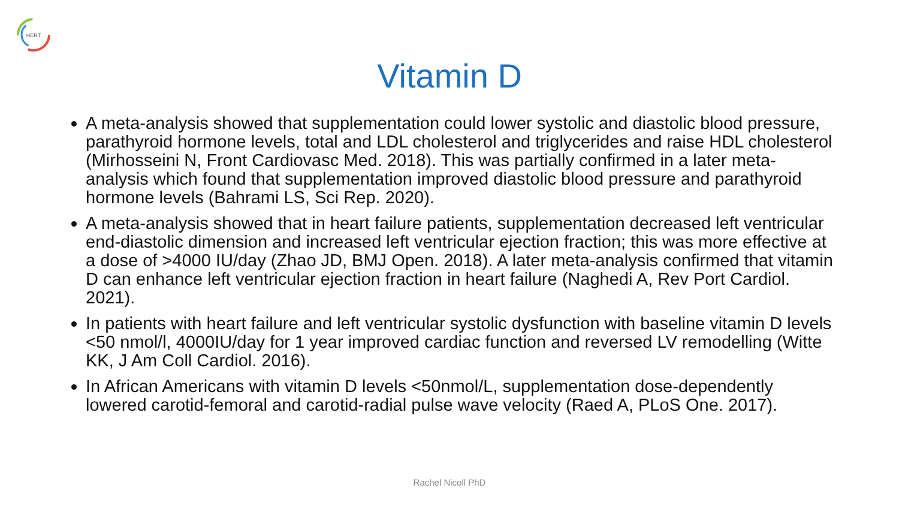HERT
Vitamin D
A meta-analysis showed that supplementation could lower systolic and diastolic blood pressure, parathyroid hormone levels, total and LDL cholesterol and triglycerides and raise HDL cholesterol (Mirhosseini N, Front Cardiovasc Med. 2018). This was partially confirmed in a later meta-analysis which found that supplementation improved diastolic blood pressure and parathyroid hormone levels (Bahrami LS, Sci Rep. 2020).
A meta-analysis showed that in heart failure patients, supplementation decreased left ventricular end-diastolic dimension and increased left ventricular ejection fraction; this was more effective at a dose of >4000 IU/day (Zhao JD, BMJ Open. 2018). A later meta-analysis confirmed that vitamin D can enhance left ventricular ejection fraction in heart failure (Naghedi A, Rev Port Cardiol. 2021).
In patients with heart failure and left ventricular systolic dysfunction with baseline vitamin D levels <50 nmol/l, 4000IU/day for 1 year improved cardiac function and reversed LV remodelling (Witte KK, J Am Coll Cardiol. 2016).
In African Americans with vitamin D levels <50nmol/L, supplementation dose-dependently lowered carotid-femoral and carotid-radial pulse wave velocity (Raed A, PLoS One. 2017).
Rachel Nicoll PhD